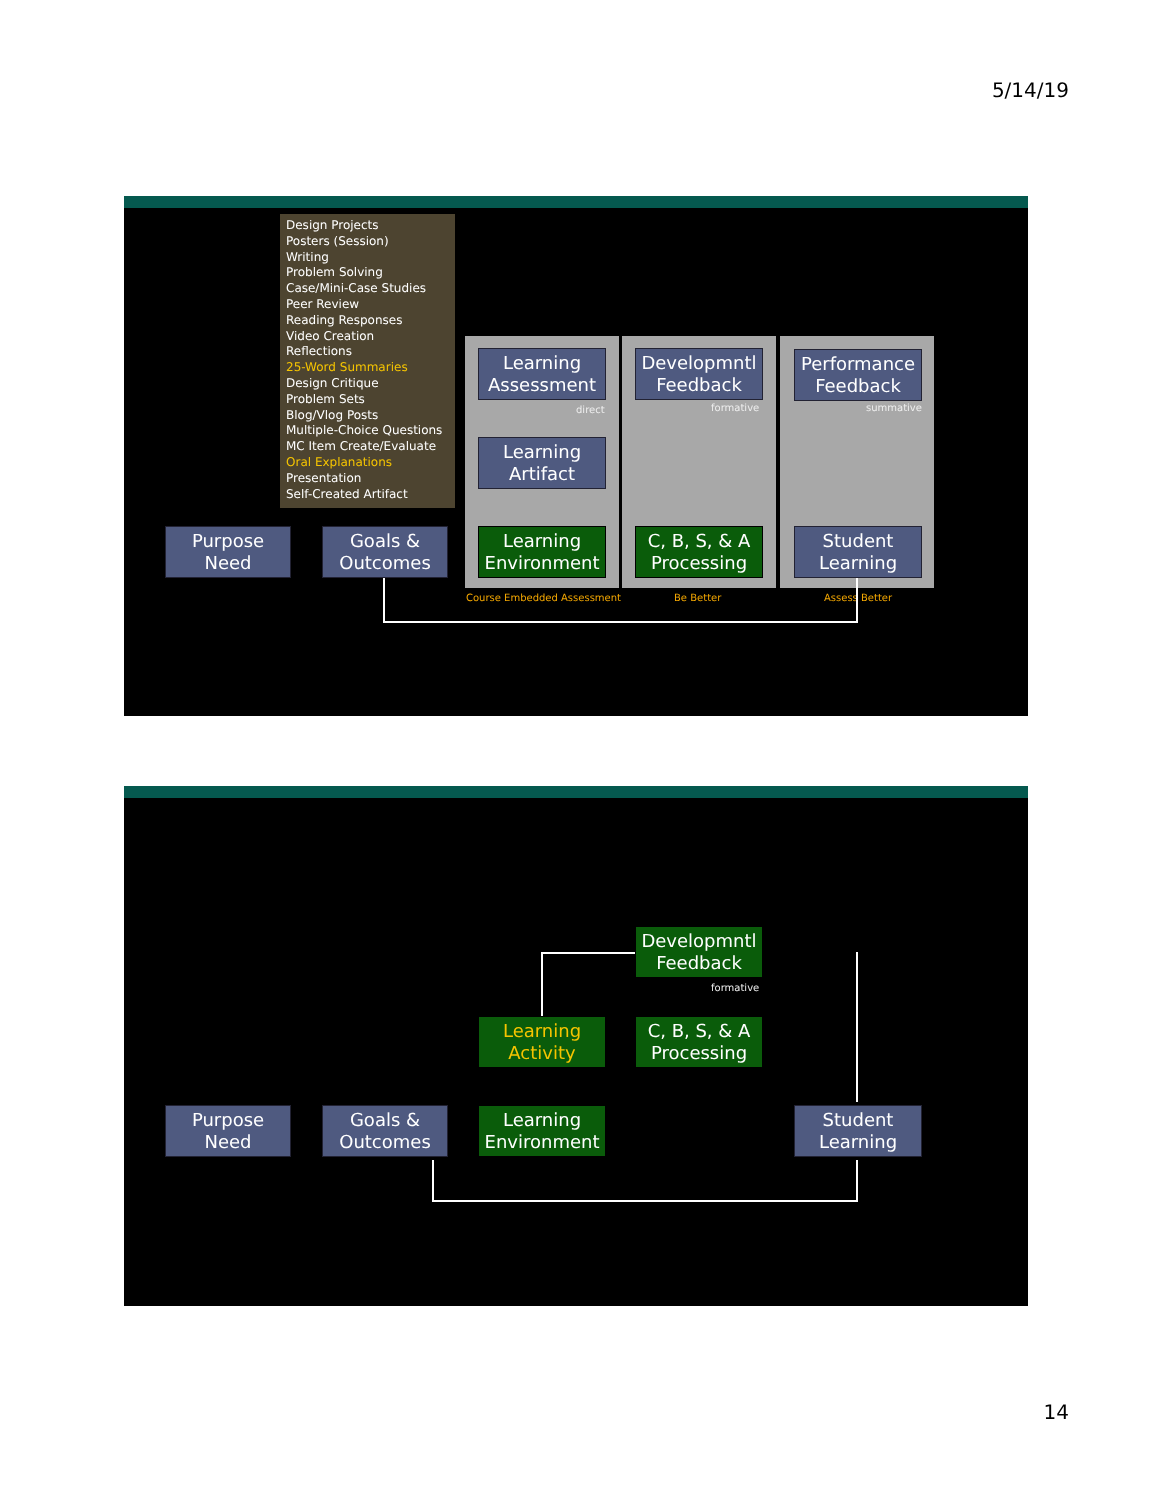5/14/19
Design Projects
Posters (Session)
Writing
Problem Solving
Case/Mini-Case Studies
Peer Review
Reading Responses
Video Creation
Reflections
25-Word Summaries
Design Critique
Problem Sets
Blog/Vlog Posts
Multiple-Choice Questions
MC Item Create/Evaluate
Oral Explanations
Presentation
Self-Created Artifact
Learning Assessment
Developmntl Feedback
Performance Feedback
direct formative summative
Learning Artifact
Purpose Need
Goals & Outcomes
Learning Environment
C, B, S, & A Processing
Student Learning
Course Embedded Assessment Be Better Assess Better
Developmntl Feedback
formative
Learning Activity
C, B, S, & A Processing
Purpose Need
Goals & Outcomes
Learning Environment
Student Learning
14